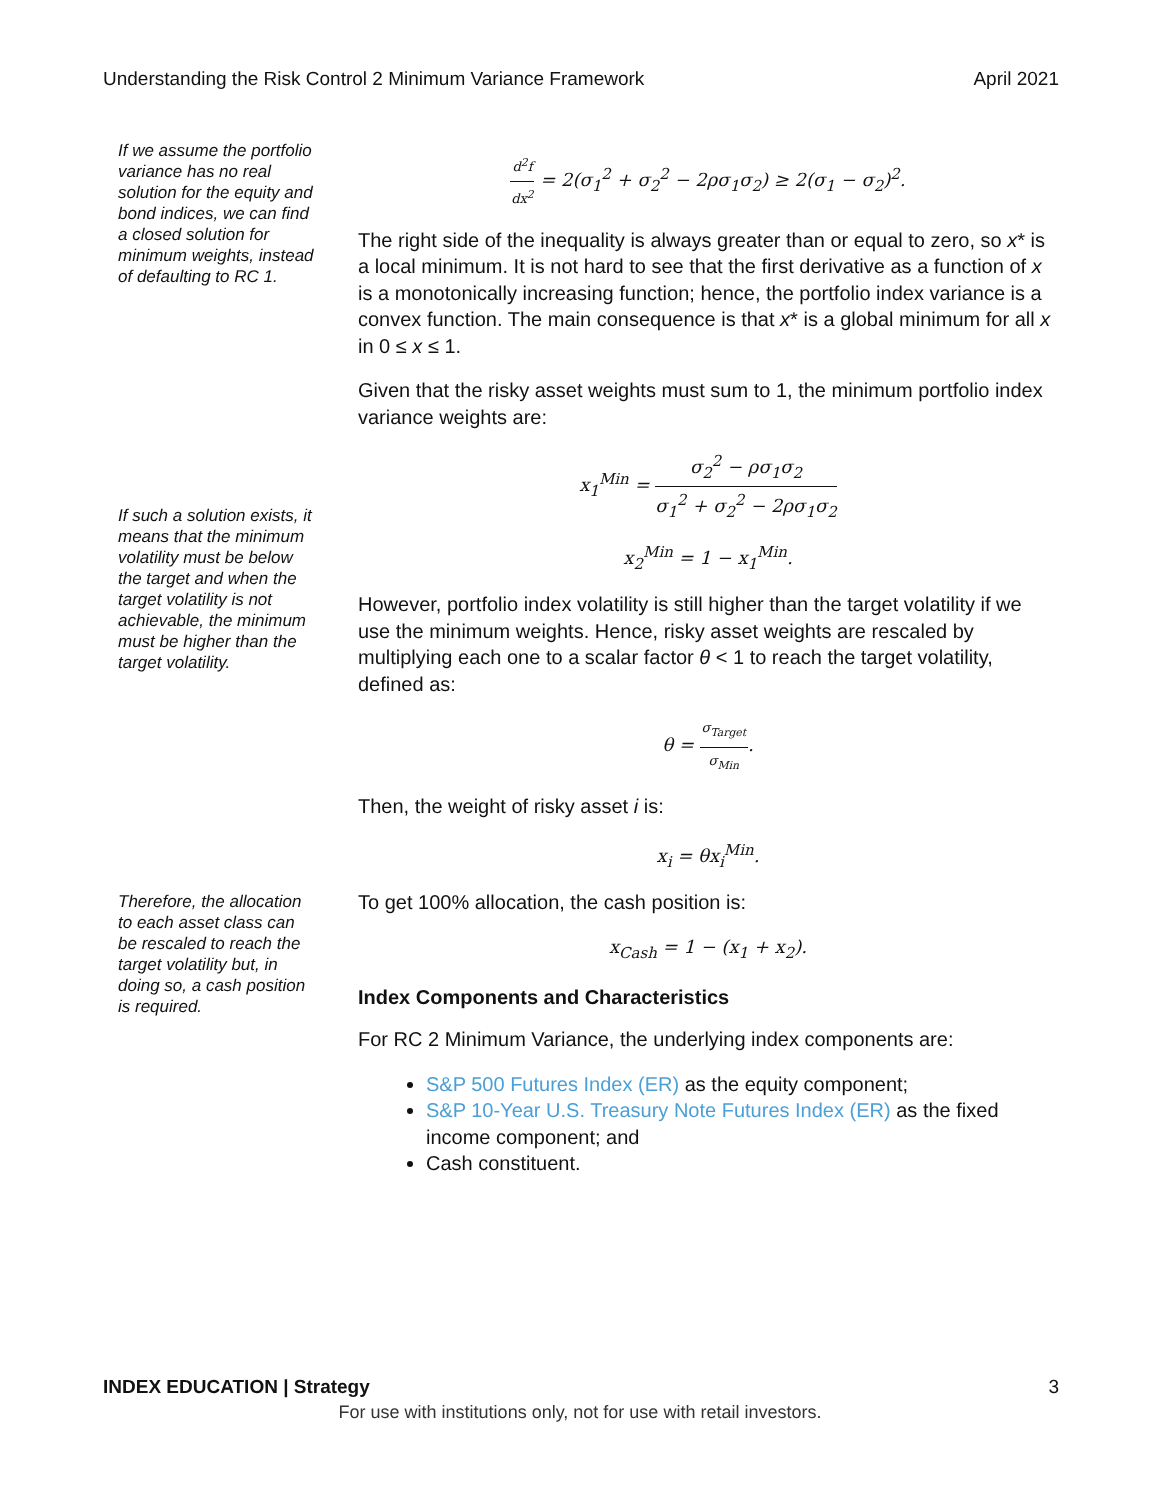Understanding the Risk Control 2 Minimum Variance Framework April 2021
If we assume the portfolio variance has no real solution for the equity and bond indices, we can find a closed solution for minimum weights, instead of defaulting to RC 1.
If such a solution exists, it means that the minimum volatility must be below the target and when the target volatility is not achievable, the minimum must be higher than the target volatility.
Therefore, the allocation to each asset class can be rescaled to reach the target volatility but, in doing so, a cash position is required.
d<sup>2</sup>f dx<sup>2</sup> = 2(σ<sub>1</sub><sup>2</sup> + σ<sub>2</sub><sup>2</sup> − 2ρσ<sub>1</sub>σ<sub>2</sub>) ≥ 2(σ<sub>1</sub> − σ<sub>2</sub>)<sup>2</sup>.
The right side of the inequality is always greater than or equal to zero, so x* is a local minimum. It is not hard to see that the first derivative as a function of x is a monotonically increasing function; hence, the portfolio index variance is a convex function. The main consequence is that x* is a global minimum for all x in 0 ≤ x ≤ 1.
Given that the risky asset weights must sum to 1, the minimum portfolio index variance weights are:
x<sub>1</sub><sup>Min</sup> = σ<sub>2</sub><sup>2</sup> − ρσ<sub>1</sub>σ<sub>2</sub> σ<sub>1</sub><sup>2</sup> + σ<sub>2</sub><sup>2</sup> − 2ρσ<sub>1</sub>σ<sub>2</sub>
x<sub>2</sub><sup>Min</sup> = 1 − x<sub>1</sub><sup>Min</sup>.
However, portfolio index volatility is still higher than the target volatility if we use the minimum weights. Hence, risky asset weights are rescaled by multiplying each one to a scalar factor θ < 1 to reach the target volatility, defined as:
θ = σ<sub>Target</sub> σ<sub>Min</sub>.
Then, the weight of risky asset i is:
x<sub>i</sub> = θx<sub>i</sub><sup>Min</sup>.
To get 100% allocation, the cash position is:
x<sub>Cash</sub> = 1 − (x<sub>1</sub> + x<sub>2</sub>).
Index Components and Characteristics
For RC 2 Minimum Variance, the underlying index components are:
S&P 500 Futures Index (ER) as the equity component;
S&P 10-Year U.S. Treasury Note Futures Index (ER) as the fixed income component; and
Cash constituent.
INDEX EDUCATION | Strategy 3
For use with institutions only, not for use with retail investors.